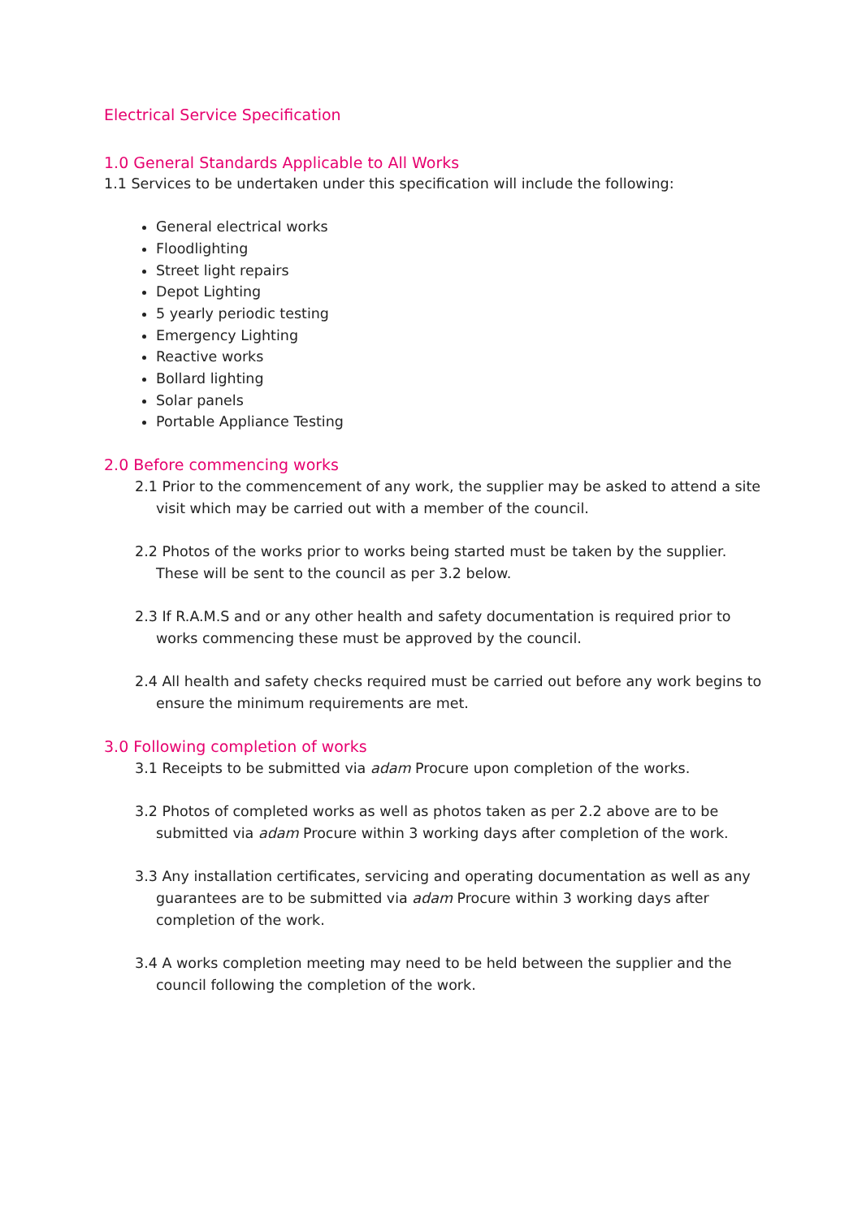Electrical Service Specification
1.0 General Standards Applicable to All Works
1.1 Services to be undertaken under this specification will include the following:
General electrical works
Floodlighting
Street light repairs
Depot Lighting
5 yearly periodic testing
Emergency Lighting
Reactive works
Bollard lighting
Solar panels
Portable Appliance Testing
2.0 Before commencing works
2.1 Prior to the commencement of any work, the supplier may be asked to attend a site visit which may be carried out with a member of the council.
2.2 Photos of the works prior to works being started must be taken by the supplier. These will be sent to the council as per 3.2 below.
2.3 If R.A.M.S and or any other health and safety documentation is required prior to works commencing these must be approved by the council.
2.4 All health and safety checks required must be carried out before any work begins to ensure the minimum requirements are met.
3.0 Following completion of works
3.1 Receipts to be submitted via adam Procure upon completion of the works.
3.2 Photos of completed works as well as photos taken as per 2.2 above are to be submitted via adam Procure within 3 working days after completion of the work.
3.3 Any installation certificates, servicing and operating documentation as well as any guarantees are to be submitted via adam Procure within 3 working days after completion of the work.
3.4 A works completion meeting may need to be held between the supplier and the council following the completion of the work.